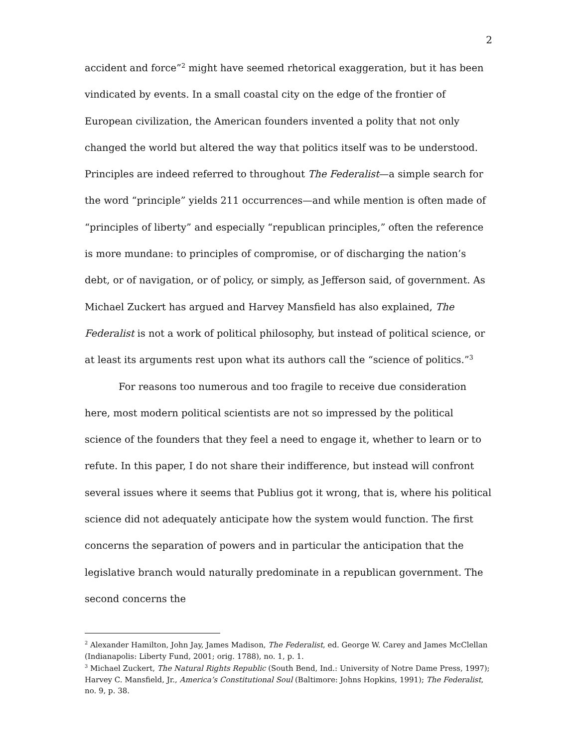2
accident and force”<sup>2</sup> might have seemed rhetorical exaggeration, but it has been vindicated by events. In a small coastal city on the edge of the frontier of European civilization, the American founders invented a polity that not only changed the world but altered the way that politics itself was to be understood. Principles are indeed referred to throughout The Federalist—a simple search for the word “principle” yields 211 occurrences—and while mention is often made of “principles of liberty” and especially “republican principles,” often the reference is more mundane: to principles of compromise, or of discharging the nation’s debt, or of navigation, or of policy, or simply, as Jefferson said, of government. As Michael Zuckert has argued and Harvey Mansfield has also explained, The Federalist is not a work of political philosophy, but instead of political science, or at least its arguments rest upon what its authors call the “science of politics.”<sup>3</sup>
For reasons too numerous and too fragile to receive due consideration here, most modern political scientists are not so impressed by the political science of the founders that they feel a need to engage it, whether to learn or to refute. In this paper, I do not share their indifference, but instead will confront several issues where it seems that Publius got it wrong, that is, where his political science did not adequately anticipate how the system would function. The first concerns the separation of powers and in particular the anticipation that the legislative branch would naturally predominate in a republican government. The second concerns the
<sup>2</sup> Alexander Hamilton, John Jay, James Madison, The Federalist, ed. George W. Carey and James McClellan (Indianapolis: Liberty Fund, 2001; orig. 1788), no. 1, p. 1.
<sup>3</sup> Michael Zuckert, The Natural Rights Republic (South Bend, Ind.: University of Notre Dame Press, 1997); Harvey C. Mansfield, Jr., America’s Constitutional Soul (Baltimore: Johns Hopkins, 1991); The Federalist, no. 9, p. 38.